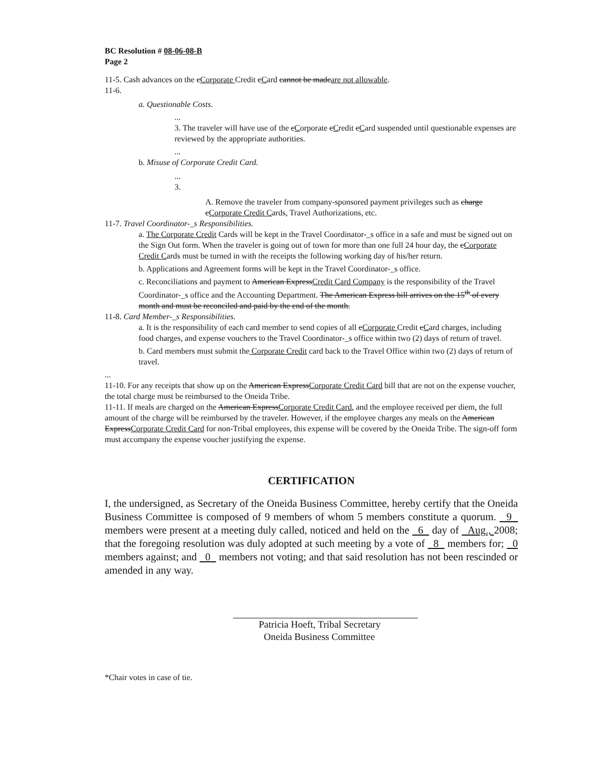BC Resolution # 08-06-08-B
Page 2
11-5. Cash advances on the cCorporate Credit cCard cannot be made are not allowable.
11-6.
a. Questionable Costs.
...
3. The traveler will have use of the cCorporate cCredit cCard suspended until questionable expenses are reviewed by the appropriate authorities.
...
b. Misuse of Corporate Credit Card.
...
3.
A. Remove the traveler from company-sponsored payment privileges such as charge c Corporate Credit Cards, Travel Authorizations, etc.
11-7. Travel Coordinator-_s Responsibilities.
a. The Corporate Credit Cards will be kept in the Travel Coordinator-_s office in a safe and must be signed out on the Sign Out form. When the traveler is going out of town for more than one full 24 hour day, the cCorporate Credit Cards must be turned in with the receipts the following working day of his/her return.
b. Applications and Agreement forms will be kept in the Travel Coordinator-_s office.
c. Reconciliations and payment to American Express Credit Card Company is the responsibility of the Travel Coordinator-_s office and the Accounting Department. The American Express bill arrives on the 15<sup>th</sup> of every month and must be reconciled and paid by the end of the month.
11-8. Card Member-_s Responsibilities.
a. It is the responsibility of each card member to send copies of all cCorporate Credit cCard charges, including food charges, and expense vouchers to the Travel Coordinator-_s office within two (2) days of return of travel.
b. Card members must submit the Corporate Credit card back to the Travel Office within two (2) days of return of travel.
...
11-10. For any receipts that show up on the American Express Corporate Credit Card bill that are not on the expense voucher, the total charge must be reimbursed to the Oneida Tribe.
11-11. If meals are charged on the American Express Corporate Credit Card, and the employee received per diem, the full amount of the charge will be reimbursed by the traveler. However, if the employee charges any meals on the American Express Corporate Credit Card for non-Tribal employees, this expense will be covered by the Oneida Tribe. The sign-off form must accompany the expense voucher justifying the expense.
CERTIFICATION
I, the undersigned, as Secretary of the Oneida Business Committee, hereby certify that the Oneida Business Committee is composed of 9 members of whom 5 members constitute a quorum. 9 members were present at a meeting duly called, noticed and held on the 6 day of Aug., 2008; that the foregoing resolution was duly adopted at such meeting by a vote of 8 members for; 0 members against; and 0 members not voting; and that said resolution has not been rescinded or amended in any way.
Patricia Hoeft, Tribal Secretary
Oneida Business Committee
*Chair votes in case of tie.